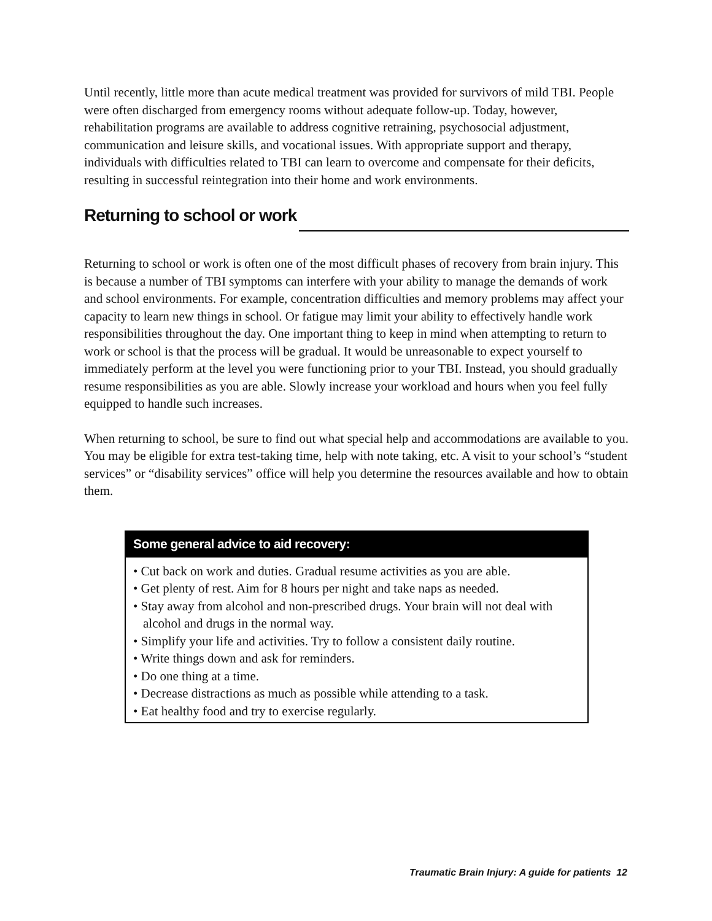Until recently, little more than acute medical treatment was provided for survivors of mild TBI. People were often discharged from emergency rooms without adequate follow-up. Today, however, rehabilitation programs are available to address cognitive retraining, psychosocial adjustment, communication and leisure skills, and vocational issues. With appropriate support and therapy, individuals with difficulties related to TBI can learn to overcome and compensate for their deficits, resulting in successful reintegration into their home and work environments.
Returning to school or work
Returning to school or work is often one of the most difficult phases of recovery from brain injury. This is because a number of TBI symptoms can interfere with your ability to manage the demands of work and school environments. For example, concentration difficulties and memory problems may affect your capacity to learn new things in school. Or fatigue may limit your ability to effectively handle work responsibilities throughout the day. One important thing to keep in mind when attempting to return to work or school is that the process will be gradual. It would be unreasonable to expect yourself to immediately perform at the level you were functioning prior to your TBI. Instead, you should gradually resume responsibilities as you are able. Slowly increase your workload and hours when you feel fully equipped to handle such increases.
When returning to school, be sure to find out what special help and accommodations are available to you. You may be eligible for extra test-taking time, help with note taking, etc. A visit to your school’s “student services” or “disability services” office will help you determine the resources available and how to obtain them.
Some general advice to aid recovery:
• Cut back on work and duties. Gradual resume activities as you are able.
• Get plenty of rest. Aim for 8 hours per night and take naps as needed.
• Stay away from alcohol and non-prescribed drugs. Your brain will not deal with alcohol and drugs in the normal way.
• Simplify your life and activities. Try to follow a consistent daily routine.
• Write things down and ask for reminders.
• Do one thing at a time.
• Decrease distractions as much as possible while attending to a task.
• Eat healthy food and try to exercise regularly.
Traumatic Brain Injury: A guide for patients 12